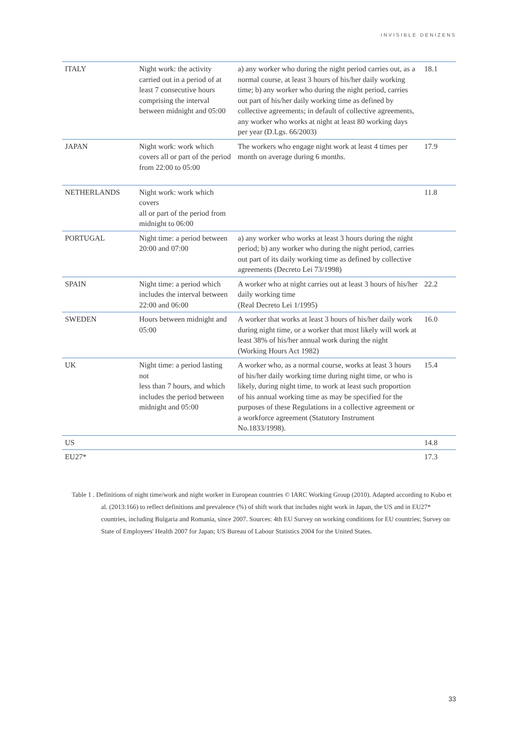INVISIBLE DENIZENS
| ITALY | Night work: the activity carried out in a period of at least 7 consecutive hours comprising the interval between midnight and 05:00 | a) any worker who during the night period carries out, as a normal course, at least 3 hours of his/her daily working time; b) any worker who during the night period, carries out part of his/her daily working time as defined by collective agreements; in default of collective agreements, any worker who works at night at least 80 working days per year (D.Lgs. 66/2003) | 18.1 |
| JAPAN | Night work: work which covers all or part of the period from 22:00 to 05:00 | The workers who engage night work at least 4 times per month on average during 6 months. | 17.9 |
| NETHERLANDS | Night work: work which covers all or part of the period from midnight to 06:00 | | 11.8 |
| PORTUGAL | Night time: a period between 20:00 and 07:00 | a) any worker who works at least 3 hours during the night period; b) any worker who during the night period, carries out part of its daily working time as defined by collective agreements (Decreto Lei 73/1998) | |
| SPAIN | Night time: a period which includes the interval between 22:00 and 06:00 | A worker who at night carries out at least 3 hours of his/her daily working time (Real Decreto Lei 1/1995) | 22.2 |
| SWEDEN | Hours between midnight and 05:00 | A worker that works at least 3 hours of his/her daily work during night time, or a worker that most likely will work at least 38% of his/her annual work during the night (Working Hours Act 1982) | 16.0 |
| UK | Night time: a period lasting not less than 7 hours, and which includes the period between midnight and 05:00 | A worker who, as a normal course, works at least 3 hours of his/her daily working time during night time, or who is likely, during night time, to work at least such proportion of his annual working time as may be specified for the purposes of these Regulations in a collective agreement or a workforce agreement (Statutory Instrument No.1833/1998). | 15.4 |
| US | | | 14.8 |
| EU27* | | | 17.3 |
Table 1 . Definitions of night time/work and night worker in European countries © IARC Working Group (2010). Adapted according to Kubo et al. (2013:166) to reflect definitions and prevalence (%) of shift work that includes night work in Japan, the US and in EU27* countries, including Bulgaria and Romania, since 2007. Sources: 4th EU Survey on working conditions for EU countries; Survey on State of Employees' Health 2007 for Japan; US Bureau of Labour Statistics 2004 for the United States.
33